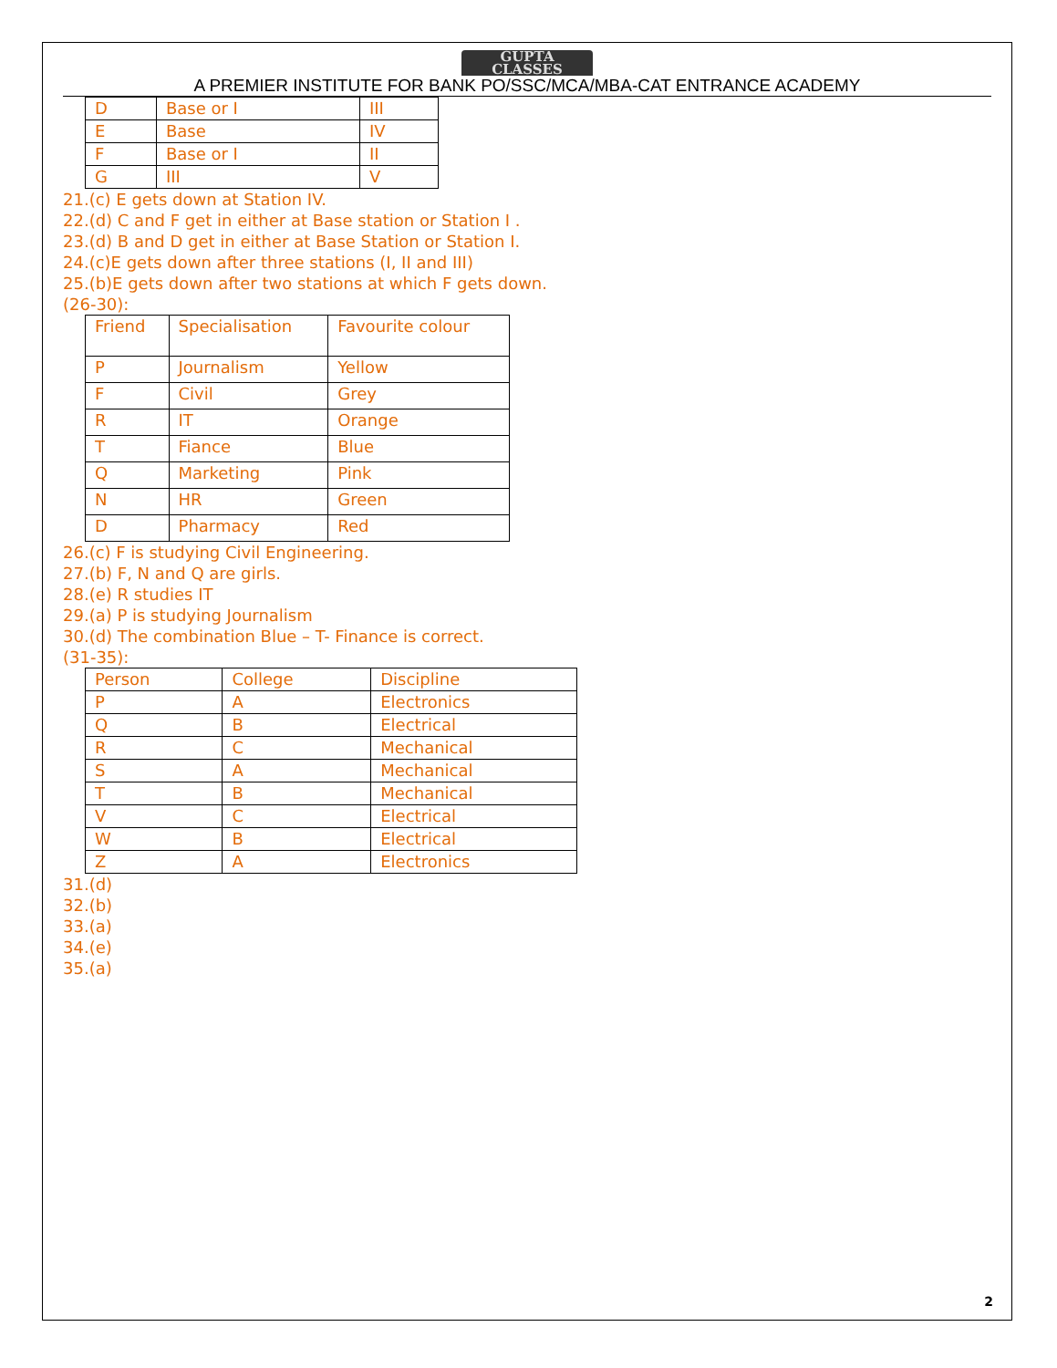GUPTA
CLASSES
A PREMIER INSTITUTE FOR BANK PO/SSC/MCA/MBA-CAT ENTRANCE ACADEMY
| D | Base or I | III |
| E | Base | IV |
| F | Base or I | II |
| G | III | V |
21.(c) E gets down at Station IV.
22.(d) C and F get in either at Base station or Station I .
23.(d) B and D get in either at Base Station or Station I.
24.(c)E gets down after three stations (I, II and III)
25.(b)E gets down after two stations at which F gets down.
(26-30):
| Friend | Specialisation | Favourite colour |
| P | Journalism | Yellow |
| F | Civil | Grey |
| R | IT | Orange |
| T | Fiance | Blue |
| Q | Marketing | Pink |
| N | HR | Green |
| D | Pharmacy | Red |
26.(c) F is studying Civil Engineering.
27.(b) F, N and Q are girls.
28.(e) R studies IT
29.(a) P is studying Journalism
30.(d) The combination Blue – T- Finance is correct.
(31-35):
| Person | College | Discipline |
| P | A | Electronics |
| Q | B | Electrical |
| R | C | Mechanical |
| S | A | Mechanical |
| T | B | Mechanical |
| V | C | Electrical |
| W | B | Electrical |
| Z | A | Electronics |
31.(d)
32.(b)
33.(a)
34.(e)
35.(a)
2